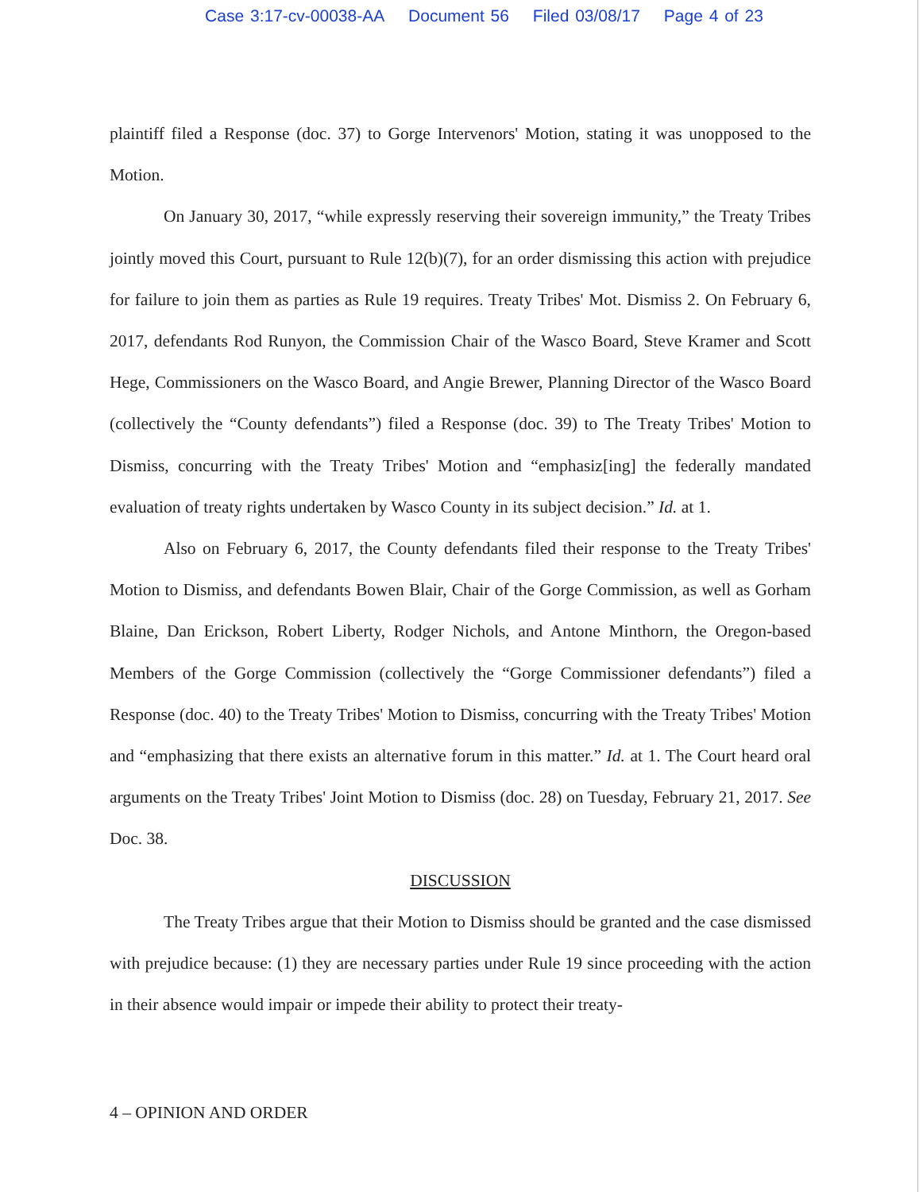Case 3:17-cv-00038-AA Document 56 Filed 03/08/17 Page 4 of 23
plaintiff filed a Response (doc. 37) to Gorge Intervenors' Motion, stating it was unopposed to the Motion.
On January 30, 2017, “while expressly reserving their sovereign immunity,” the Treaty Tribes jointly moved this Court, pursuant to Rule 12(b)(7), for an order dismissing this action with prejudice for failure to join them as parties as Rule 19 requires. Treaty Tribes' Mot. Dismiss 2. On February 6, 2017, defendants Rod Runyon, the Commission Chair of the Wasco Board, Steve Kramer and Scott Hege, Commissioners on the Wasco Board, and Angie Brewer, Planning Director of the Wasco Board (collectively the “County defendants”) filed a Response (doc. 39) to The Treaty Tribes' Motion to Dismiss, concurring with the Treaty Tribes' Motion and “emphasiz[ing] the federally mandated evaluation of treaty rights undertaken by Wasco County in its subject decision.” Id. at 1.
Also on February 6, 2017, the County defendants filed their response to the Treaty Tribes' Motion to Dismiss, and defendants Bowen Blair, Chair of the Gorge Commission, as well as Gorham Blaine, Dan Erickson, Robert Liberty, Rodger Nichols, and Antone Minthorn, the Oregon-based Members of the Gorge Commission (collectively the “Gorge Commissioner defendants”) filed a Response (doc. 40) to the Treaty Tribes' Motion to Dismiss, concurring with the Treaty Tribes' Motion and “emphasizing that there exists an alternative forum in this matter.” Id. at 1. The Court heard oral arguments on the Treaty Tribes' Joint Motion to Dismiss (doc. 28) on Tuesday, February 21, 2017. See Doc. 38.
DISCUSSION
The Treaty Tribes argue that their Motion to Dismiss should be granted and the case dismissed with prejudice because: (1) they are necessary parties under Rule 19 since proceeding with the action in their absence would impair or impede their ability to protect their treaty-
4 – OPINION AND ORDER